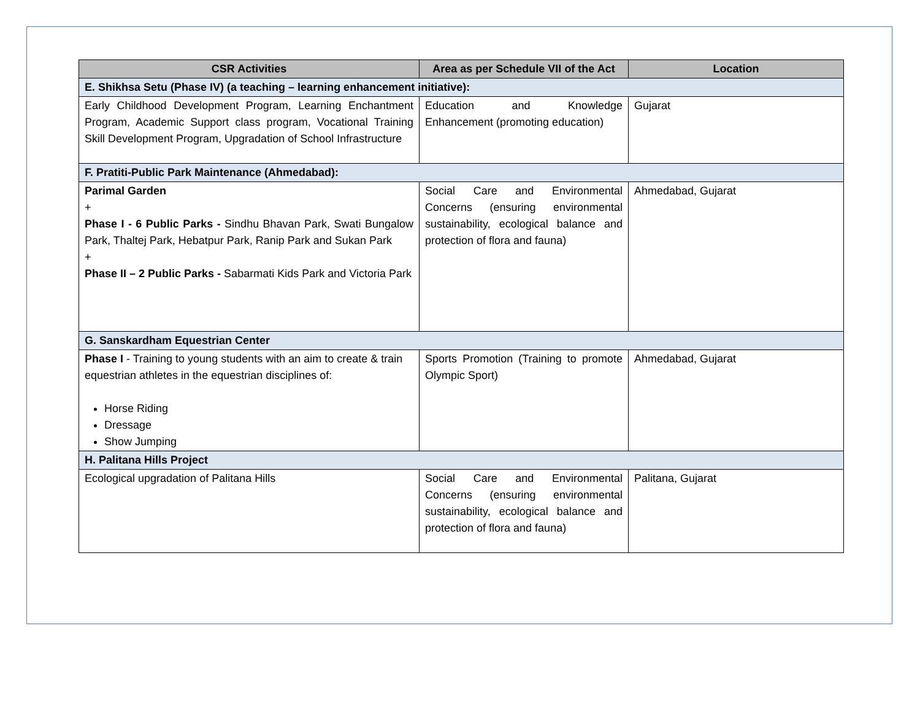| CSR Activities | Area as per Schedule VII of the Act | Location |
| --- | --- | --- |
| E. Shikhsa Setu (Phase IV) (a teaching – learning enhancement initiative): | | |
| Early Childhood Development Program, Learning Enchantment Program, Academic Support class program, Vocational Training Skill Development Program, Upgradation of School Infrastructure | Education and Knowledge Enhancement (promoting education) | Gujarat |
| F. Pratiti-Public Park Maintenance (Ahmedabad): | | |
| Parimal Garden + Phase I - 6 Public Parks - Sindhu Bhavan Park, Swati Bungalow Park, Thaltej Park, Hebatpur Park, Ranip Park and Sukan Park + Phase II – 2 Public Parks - Sabarmati Kids Park and Victoria Park | Social Care and Environmental Concerns (ensuring environmental sustainability, ecological balance and protection of flora and fauna) | Ahmedabad, Gujarat |
| G. Sanskardham Equestrian Center | | |
| Phase I - Training to young students with an aim to create & train equestrian athletes in the equestrian disciplines of: Horse Riding Dressage Show Jumping | Sports Promotion (Training to promote Olympic Sport) | Ahmedabad, Gujarat |
| H. Palitana Hills Project | | |
| Ecological upgradation of Palitana Hills | Social Care and Environmental Concerns (ensuring environmental sustainability, ecological balance and protection of flora and fauna) | Palitana, Gujarat |